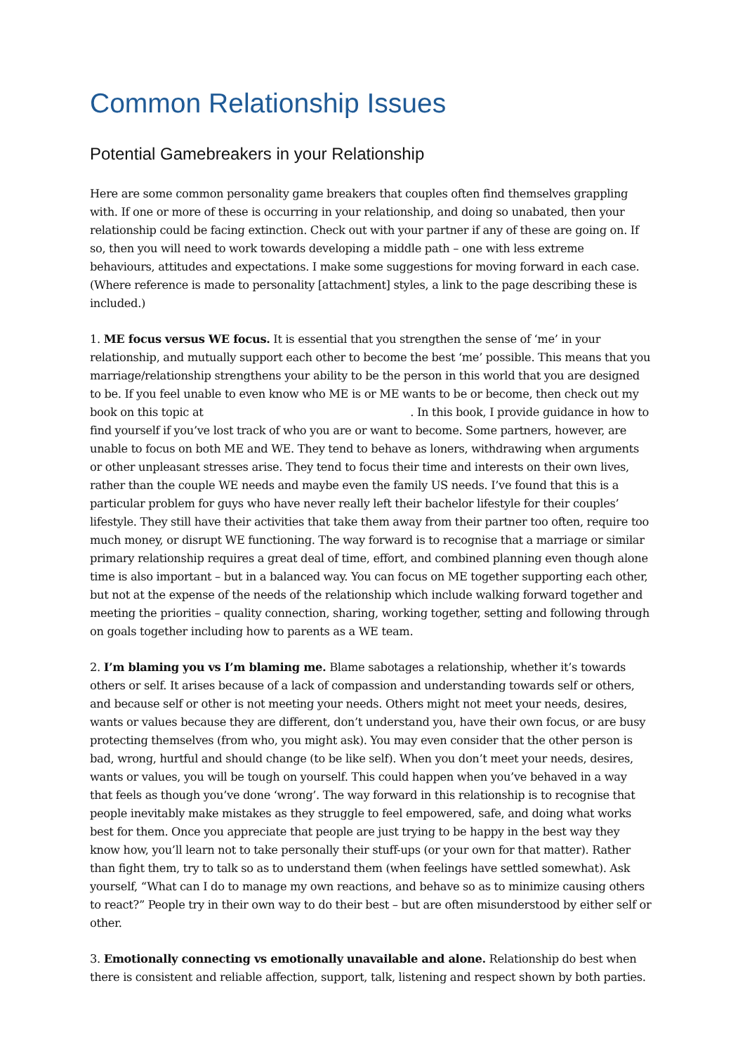Common Relationship Issues
Potential Gamebreakers in your Relationship
Here are some common personality game breakers that couples often find themselves grappling with. If one or more of these is occurring in your relationship, and doing so unabated, then your relationship could be facing extinction. Check out with your partner if any of these are going on. If so, then you will need to work towards developing a middle path – one with less extreme behaviours, attitudes and expectations. I make some suggestions for moving forward in each case. (Where reference is made to personality [attachment] styles, a link to the page describing these is included.)
1. ME focus versus WE focus. It is essential that you strengthen the sense of ‘me’ in your relationship, and mutually support each other to become the best ‘me’ possible. This means that you marriage/relationship strengthens your ability to be the person in this world that you are designed to be. If you feel unable to even know who ME is or ME wants to be or become, then check out my book on this topic at . In this book, I provide guidance in how to find yourself if you’ve lost track of who you are or want to become. Some partners, however, are unable to focus on both ME and WE. They tend to behave as loners, withdrawing when arguments or other unpleasant stresses arise. They tend to focus their time and interests on their own lives, rather than the couple WE needs and maybe even the family US needs. I’ve found that this is a particular problem for guys who have never really left their bachelor lifestyle for their couples’ lifestyle. They still have their activities that take them away from their partner too often, require too much money, or disrupt WE functioning. The way forward is to recognise that a marriage or similar primary relationship requires a great deal of time, effort, and combined planning even though alone time is also important – but in a balanced way. You can focus on ME together supporting each other, but not at the expense of the needs of the relationship which include walking forward together and meeting the priorities – quality connection, sharing, working together, setting and following through on goals together including how to parents as a WE team.
2. I’m blaming you vs I’m blaming me. Blame sabotages a relationship, whether it’s towards others or self. It arises because of a lack of compassion and understanding towards self or others, and because self or other is not meeting your needs. Others might not meet your needs, desires, wants or values because they are different, don’t understand you, have their own focus, or are busy protecting themselves (from who, you might ask). You may even consider that the other person is bad, wrong, hurtful and should change (to be like self). When you don’t meet your needs, desires, wants or values, you will be tough on yourself. This could happen when you’ve behaved in a way that feels as though you’ve done ‘wrong’. The way forward in this relationship is to recognise that people inevitably make mistakes as they struggle to feel empowered, safe, and doing what works best for them. Once you appreciate that people are just trying to be happy in the best way they know how, you’ll learn not to take personally their stuff-ups (or your own for that matter). Rather than fight them, try to talk so as to understand them (when feelings have settled somewhat). Ask yourself, “What can I do to manage my own reactions, and behave so as to minimize causing others to react?” People try in their own way to do their best – but are often misunderstood by either self or other.
3. Emotionally connecting vs emotionally unavailable and alone. Relationship do best when there is consistent and reliable affection, support, talk, listening and respect shown by both parties.